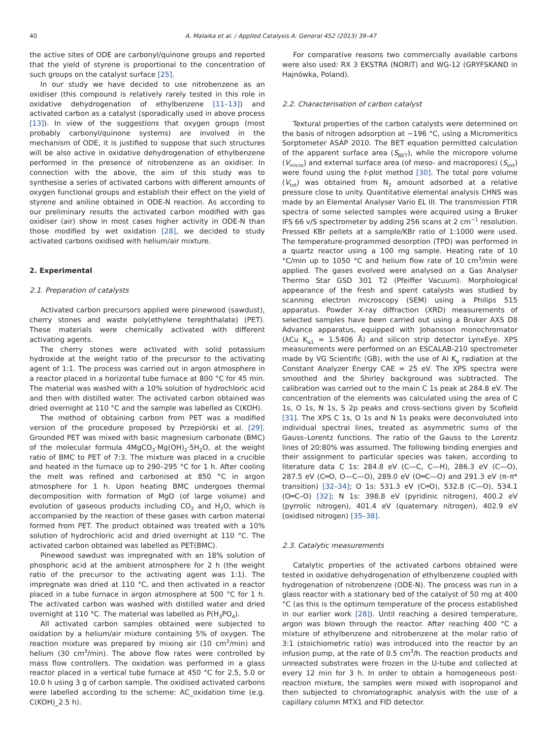40 A. Malaika et al. / Applied Catalysis A: General 452 (2013) 39–47
the active sites of ODE are carbonyl/quinone groups and reported that the yield of styrene is proportional to the concentration of such groups on the catalyst surface [25].
In our study we have decided to use nitrobenzene as an oxidiser (this compound is relatively rarely tested in this role in oxidative dehydrogenation of ethylbenzene [11–13]) and activated carbon as a catalyst (sporadically used in above process [13]). In view of the suggestions that oxygen groups (most probably carbonyl/quinone systems) are involved in the mechanism of ODE, it is justified to suppose that such structures will be also active in oxidative dehydrogenation of ethylbenzene performed in the presence of nitrobenzene as an oxidiser. In connection with the above, the aim of this study was to synthesise a series of activated carbons with different amounts of oxygen functional groups and establish their effect on the yield of styrene and aniline obtained in ODE-N reaction. As according to our preliminary results the activated carbon modified with gas oxidiser (air) show in most cases higher activity in ODE-N than those modified by wet oxidation [28], we decided to study activated carbons oxidised with helium/air mixture.
2. Experimental
2.1. Preparation of catalysts
Activated carbon precursors applied were pinewood (sawdust), cherry stones and waste poly(ethylene terephthalate) (PET). These materials were chemically activated with different activating agents.
The cherry stones were activated with solid potassium hydroxide at the weight ratio of the precursor to the activating agent of 1:1. The process was carried out in argon atmosphere in a reactor placed in a horizontal tube furnace at 800 °C for 45 min. The material was washed with a 10% solution of hydrochloric acid and then with distilled water. The activated carbon obtained was dried overnight at 110 °C and the sample was labelled as C(KOH).
The method of obtaining carbon from PET was a modified version of the procedure proposed by Przepiórski et al. [29]. Grounded PET was mixed with basic magnesium carbonate (BMC) of the molecular formula 4MgCO<sub>3</sub>·Mg(OH)<sub>2</sub>·5H<sub>2</sub>O, at the weight ratio of BMC to PET of 7:3. The mixture was placed in a crucible and heated in the furnace up to 290–295 °C for 1 h. After cooling the melt was refined and carbonised at 850 °C in argon atmosphere for 1 h. Upon heating BMC undergoes thermal decomposition with formation of MgO (of large volume) and evolution of gaseous products including CO<sub>2</sub> and H<sub>2</sub>O, which is accompanied by the reaction of these gases with carbon material formed from PET. The product obtained was treated with a 10% solution of hydrochloric acid and dried overnight at 110 °C. The activated carbon obtained was labelled as PET(BMC).
Pinewood sawdust was impregnated with an 18% solution of phosphoric acid at the ambient atmosphere for 2 h (the weight ratio of the precursor to the activating agent was 1:1). The impregnate was dried at 110 °C, and then activated in a reactor placed in a tube furnace in argon atmosphere at 500 °C for 1 h. The activated carbon was washed with distilled water and dried overnight at 110 °C. The material was labelled as P(H<sub>3</sub>PO<sub>4</sub>).
All activated carbon samples obtained were subjected to oxidation by a helium/air mixture containing 5% of oxygen. The reaction mixture was prepared by mixing air (10 cm<sup>3</sup>/min) and helium (30 cm<sup>3</sup>/min). The above flow rates were controlled by mass flow controllers. The oxidation was performed in a glass reactor placed in a vertical tube furnace at 450 °C for 2.5, 5.0 or 10.0 h using 3 g of carbon sample. The oxidised activated carbons were labelled according to the scheme: AC_oxidation time (e.g. C(KOH)_2.5 h).
For comparative reasons two commercially available carbons were also used: RX 3 EKSTRA (NORIT) and WG-12 (GRYFSKAND in Hajnówka, Poland).
2.2. Characterisation of carbon catalyst
Textural properties of the carbon catalysts were determined on the basis of nitrogen adsorption at −196 °C, using a Micromeritics Sorptometer ASAP 2010. The BET equation permitted calculation of the apparent surface area (S<sub>BET</sub>), while the micropore volume (V<sub>micro</sub>) and external surface area (of meso- and macropores) (S<sub>ext</sub>) were found using the t-plot method [30]. The total pore volume (V<sub>tot</sub>) was obtained from N<sub>2</sub> amount adsorbed at a relative pressure close to unity. Quantitative elemental analysis CHNS was made by an Elemental Analyser Vario EL III. The transmission FTIR spectra of some selected samples were acquired using a Bruker IFS 66 v/S spectrometer by adding 256 scans at 2 cm<sup>−1</sup> resolution. Pressed KBr pellets at a sample/KBr ratio of 1:1000 were used. The temperature-programmed desorption (TPD) was performed in a quartz reactor using a 100 mg sample. Heating rate of 10 °C/min up to 1050 °C and helium flow rate of 10 cm<sup>3</sup>/min were applied. The gases evolved were analysed on a Gas Analyser Thermo Star GSD 301 T2 (Pfeiffer Vacuum). Morphological appearance of the fresh and spent catalysts was studied by scanning electron microscopy (SEM) using a Philips 515 apparatus. Powder X-ray diffraction (XRD) measurements of selected samples have been carried out using a Bruker AXS D8 Advance apparatus, equipped with Johansson monochromator (λCu K<sub>α1</sub> = 1.5406 Å) and silicon strip detector LynxEye. XPS measurements were performed on an ESCALAB-210 spectrometer made by VG Scientific (GB), with the use of Al K<sub>α</sub> radiation at the Constant Analyzer Energy CAE = 25 eV. The XPS spectra were smoothed and the Shirley background was subtracted. The calibration was carried out to the main C 1s peak at 284.8 eV. The concentration of the elements was calculated using the area of C 1s, O 1s, N 1s, S 2p peaks and cross-sections given by Scofield [31]. The XPS C 1s, O 1s and N 1s peaks were deconvoluted into individual spectral lines, treated as asymmetric sums of the Gauss–Lorentz functions. The ratio of the Gauss to the Lorentz lines of 20:80% was assumed. The following binding energies and their assignment to particular species was taken, according to literature data C 1s: 284.8 eV (C—C, C—H), 286.3 eV (C—O), 287.5 eV (C═O, O—C—O), 289.0 eV (O═C—O) and 291.3 eV (π–π* transition) [32–34]; O 1s: 531.3 eV (C═O), 532.8 (C—O), 534.1 (O═C–O) [32]; N 1s: 398.8 eV (pyridinic nitrogen), 400.2 eV (pyrrolic nitrogen), 401.4 eV (quaternary nitrogen), 402.9 eV (oxidised nitrogen) [35–38].
2.3. Catalytic measurements
Catalytic properties of the activated carbons obtained were tested in oxidative dehydrogenation of ethylbenzene coupled with hydrogenation of nitrobenzene (ODE-N). The process was run in a glass reactor with a stationary bed of the catalyst of 50 mg at 400 °C (as this is the optimum temperature of the process established in our earlier work [28]). Until reaching a desired temperature, argon was blown through the reactor. After reaching 400 °C a mixture of ethylbenzene and nitrobenzene at the molar ratio of 3:1 (stoichiometric ratio) was introduced into the reactor by an infusion pump, at the rate of 0.5 cm<sup>3</sup>/h. The reaction products and unreacted substrates were frozen in the U-tube and collected at every 12 min for 3 h. In order to obtain a homogeneous post-reaction mixture, the samples were mixed with isopropanol and then subjected to chromatographic analysis with the use of a capillary column MTX1 and FID detector.